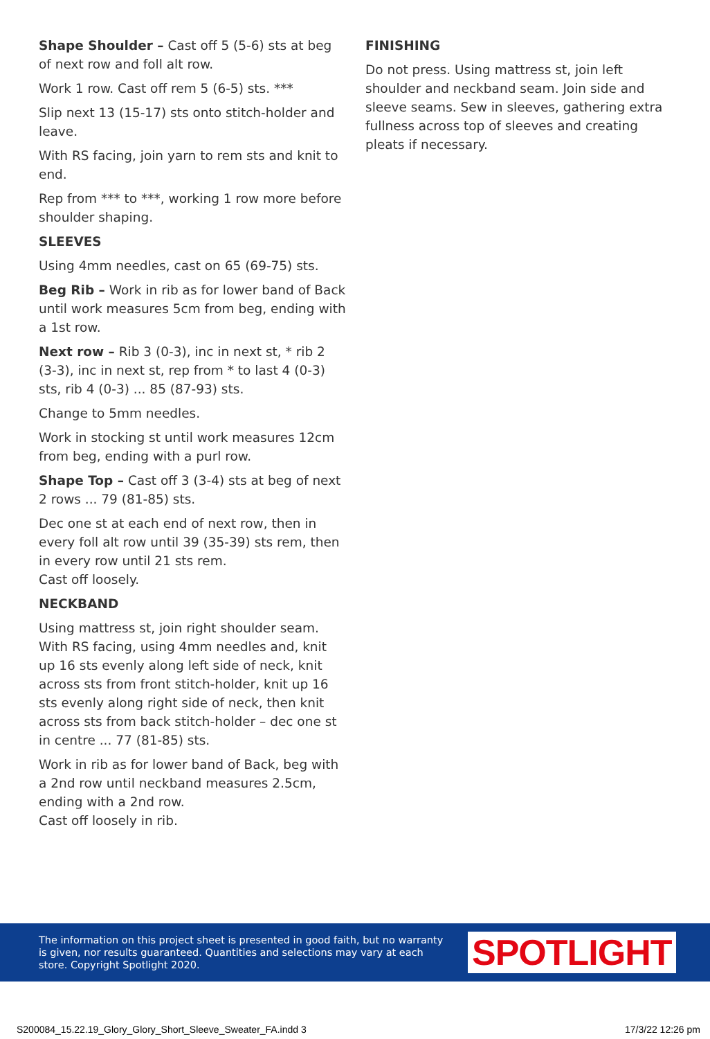Shape Shoulder – Cast off 5 (5-6) sts at beg of next row and foll alt row.
Work 1 row. Cast off rem 5 (6-5) sts. ***
Slip next 13 (15-17) sts onto stitch-holder and leave.
With RS facing, join yarn to rem sts and knit to end.
Rep from *** to ***, working 1 row more before shoulder shaping.
SLEEVES
Using 4mm needles, cast on 65 (69-75) sts.
Beg Rib – Work in rib as for lower band of Back until work measures 5cm from beg, ending with a 1st row.
Next row – Rib 3 (0-3), inc in next st, * rib 2 (3-3), inc in next st, rep from * to last 4 (0-3) sts, rib 4 (0-3) ... 85 (87-93) sts.
Change to 5mm needles.
Work in stocking st until work measures 12cm from beg, ending with a purl row.
Shape Top – Cast off 3 (3-4) sts at beg of next 2 rows ... 79 (81-85) sts.
Dec one st at each end of next row, then in every foll alt row until 39 (35-39) sts rem, then in every row until 21 sts rem.
Cast off loosely.
NECKBAND
Using mattress st, join right shoulder seam. With RS facing, using 4mm needles and, knit up 16 sts evenly along left side of neck, knit across sts from front stitch-holder, knit up 16 sts evenly along right side of neck, then knit across sts from back stitch-holder – dec one st in centre ... 77 (81-85) sts.
Work in rib as for lower band of Back, beg with a 2nd row until neckband measures 2.5cm, ending with a 2nd row.
Cast off loosely in rib.
FINISHING
Do not press. Using mattress st, join left shoulder and neckband seam. Join side and sleeve seams. Sew in sleeves, gathering extra fullness across top of sleeves and creating pleats if necessary.
The information on this project sheet is presented in good faith, but no warranty is given, nor results guaranteed. Quantities and selections may vary at each store. Copyright Spotlight 2020.
SPOTLIGHT
S200084_15.22.19_Glory_Glory_Short_Sleeve_Sweater_FA.indd 3 17/3/22 12:26 pm